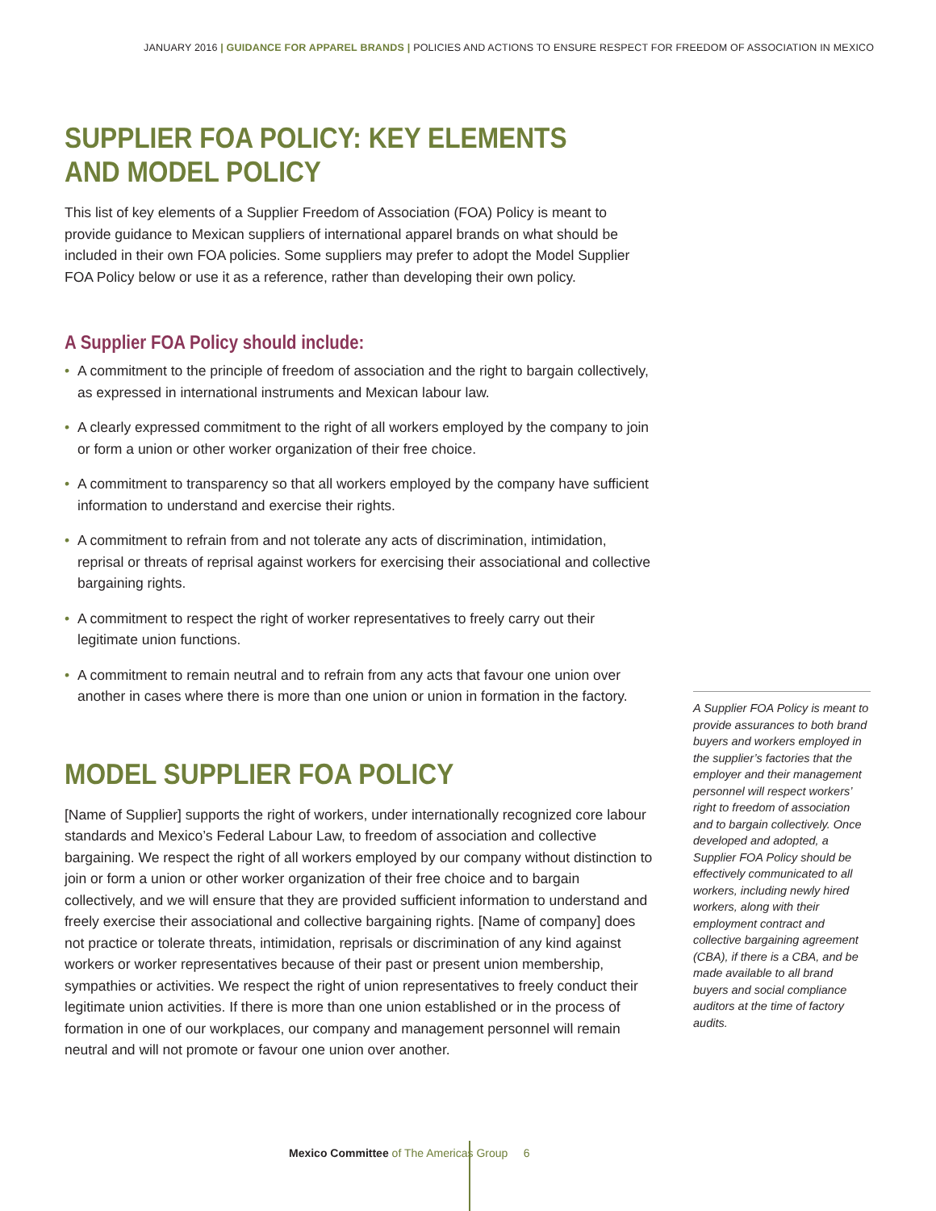JANUARY 2016 | GUIDANCE FOR APPAREL BRANDS | POLICIES AND ACTIONS TO ENSURE RESPECT FOR FREEDOM OF ASSOCIATION IN MEXICO
SUPPLIER FOA POLICY: KEY ELEMENTS AND MODEL POLICY
This list of key elements of a Supplier Freedom of Association (FOA) Policy is meant to provide guidance to Mexican suppliers of international apparel brands on what should be included in their own FOA policies. Some suppliers may prefer to adopt the Model Supplier FOA Policy below or use it as a reference, rather than developing their own policy.
A Supplier FOA Policy should include:
• A commitment to the principle of freedom of association and the right to bargain collectively, as expressed in international instruments and Mexican labour law.
• A clearly expressed commitment to the right of all workers employed by the company to join or form a union or other worker organization of their free choice.
• A commitment to transparency so that all workers employed by the company have sufficient information to understand and exercise their rights.
• A commitment to refrain from and not tolerate any acts of discrimination, intimidation, reprisal or threats of reprisal against workers for exercising their associational and collective bargaining rights.
• A commitment to respect the right of worker representatives to freely carry out their legitimate union functions.
• A commitment to remain neutral and to refrain from any acts that favour one union over another in cases where there is more than one union or union in formation in the factory.
MODEL SUPPLIER FOA POLICY
[Name of Supplier] supports the right of workers, under internationally recognized core labour standards and Mexico’s Federal Labour Law, to freedom of association and collective bargaining. We respect the right of all workers employed by our company without distinction to join or form a union or other worker organization of their free choice and to bargain collectively, and we will ensure that they are provided sufficient information to understand and freely exercise their associational and collective bargaining rights. [Name of company] does not practice or tolerate threats, intimidation, reprisals or discrimination of any kind against workers or worker representatives because of their past or present union membership, sympathies or activities. We respect the right of union representatives to freely conduct their legitimate union activities. If there is more than one union established or in the process of formation in one of our workplaces, our company and management personnel will remain neutral and will not promote or favour one union over another.
A Supplier FOA Policy is meant to provide assurances to both brand buyers and workers employed in the supplier’s factories that the employer and their management personnel will respect workers’ right to freedom of association and to bargain collectively. Once developed and adopted, a Supplier FOA Policy should be effectively communicated to all workers, including newly hired workers, along with their employment contract and collective bargaining agreement (CBA), if there is a CBA, and be made available to all brand buyers and social compliance auditors at the time of factory audits.
Mexico Committee of The Americas Group 6